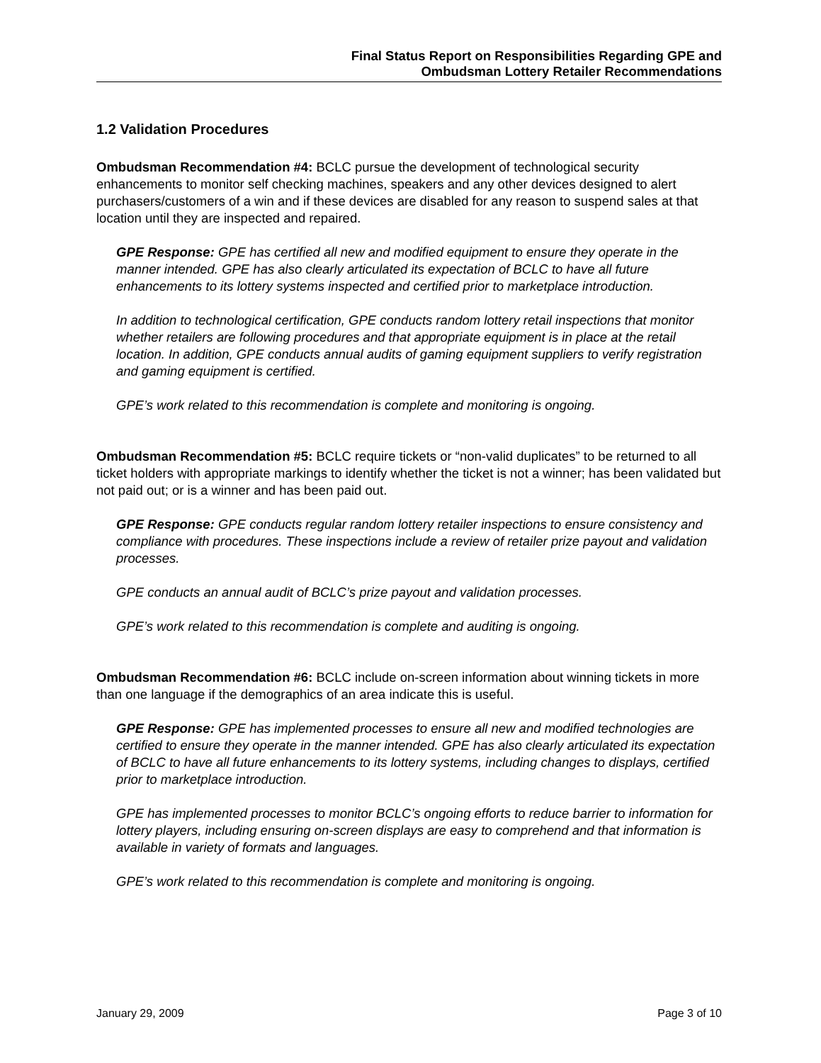Final Status Report on Responsibilities Regarding GPE and
Ombudsman Lottery Retailer Recommendations
1.2 Validation Procedures
Ombudsman Recommendation #4: BCLC pursue the development of technological security enhancements to monitor self checking machines, speakers and any other devices designed to alert purchasers/customers of a win and if these devices are disabled for any reason to suspend sales at that location until they are inspected and repaired.
GPE Response: GPE has certified all new and modified equipment to ensure they operate in the manner intended. GPE has also clearly articulated its expectation of BCLC to have all future enhancements to its lottery systems inspected and certified prior to marketplace introduction.
In addition to technological certification, GPE conducts random lottery retail inspections that monitor whether retailers are following procedures and that appropriate equipment is in place at the retail location. In addition, GPE conducts annual audits of gaming equipment suppliers to verify registration and gaming equipment is certified.
GPE’s work related to this recommendation is complete and monitoring is ongoing.
Ombudsman Recommendation #5: BCLC require tickets or “non-valid duplicates” to be returned to all ticket holders with appropriate markings to identify whether the ticket is not a winner; has been validated but not paid out; or is a winner and has been paid out.
GPE Response: GPE conducts regular random lottery retailer inspections to ensure consistency and compliance with procedures. These inspections include a review of retailer prize payout and validation processes.
GPE conducts an annual audit of BCLC’s prize payout and validation processes.
GPE’s work related to this recommendation is complete and auditing is ongoing.
Ombudsman Recommendation #6: BCLC include on-screen information about winning tickets in more than one language if the demographics of an area indicate this is useful.
GPE Response: GPE has implemented processes to ensure all new and modified technologies are certified to ensure they operate in the manner intended. GPE has also clearly articulated its expectation of BCLC to have all future enhancements to its lottery systems, including changes to displays, certified prior to marketplace introduction.
GPE has implemented processes to monitor BCLC’s ongoing efforts to reduce barrier to information for lottery players, including ensuring on-screen displays are easy to comprehend and that information is available in variety of formats and languages.
GPE’s work related to this recommendation is complete and monitoring is ongoing.
January 29, 2009 Page 3 of 10